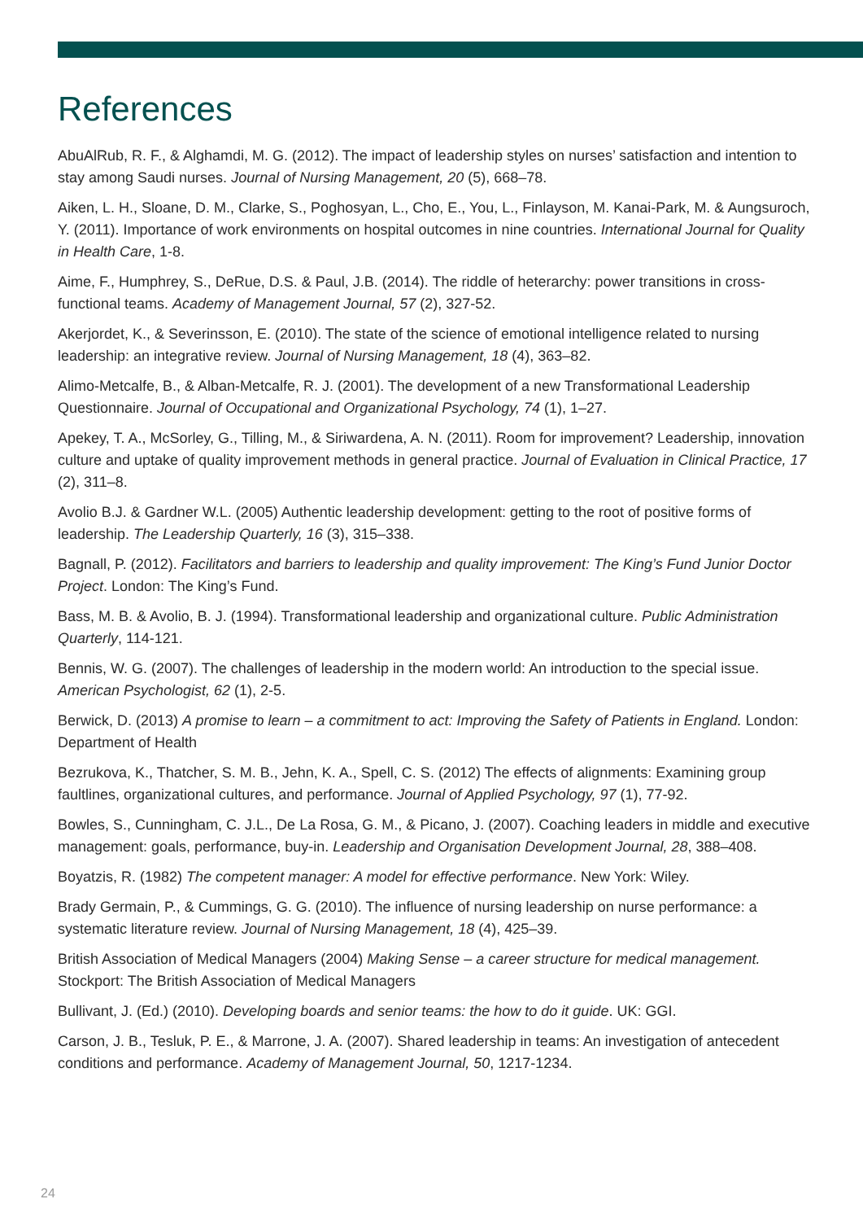References
AbuAlRub, R. F., & Alghamdi, M. G. (2012). The impact of leadership styles on nurses’ satisfaction and intention to stay among Saudi nurses. Journal of Nursing Management, 20 (5), 668–78.
Aiken, L. H., Sloane, D. M., Clarke, S., Poghosyan, L., Cho, E., You, L., Finlayson, M. Kanai-Park, M. & Aungsuroch, Y. (2011). Importance of work environments on hospital outcomes in nine countries. International Journal for Quality in Health Care, 1-8.
Aime, F., Humphrey, S., DeRue, D.S. & Paul, J.B. (2014). The riddle of heterarchy: power transitions in cross-functional teams. Academy of Management Journal, 57 (2), 327-52.
Akerjordet, K., & Severinsson, E. (2010). The state of the science of emotional intelligence related to nursing leadership: an integrative review. Journal of Nursing Management, 18 (4), 363–82.
Alimo-Metcalfe, B., & Alban-Metcalfe, R. J. (2001). The development of a new Transformational Leadership Questionnaire. Journal of Occupational and Organizational Psychology, 74 (1), 1–27.
Apekey, T. A., McSorley, G., Tilling, M., & Siriwardena, A. N. (2011). Room for improvement? Leadership, innovation culture and uptake of quality improvement methods in general practice. Journal of Evaluation in Clinical Practice, 17 (2), 311–8.
Avolio B.J. & Gardner W.L. (2005) Authentic leadership development: getting to the root of positive forms of leadership. The Leadership Quarterly, 16 (3), 315–338.
Bagnall, P. (2012). Facilitators and barriers to leadership and quality improvement: The King’s Fund Junior Doctor Project. London: The King’s Fund.
Bass, M. B. & Avolio, B. J. (1994). Transformational leadership and organizational culture. Public Administration Quarterly, 114-121.
Bennis, W. G. (2007). The challenges of leadership in the modern world: An introduction to the special issue. American Psychologist, 62 (1), 2-5.
Berwick, D. (2013) A promise to learn – a commitment to act: Improving the Safety of Patients in England. London: Department of Health
Bezrukova, K., Thatcher, S. M. B., Jehn, K. A., Spell, C. S. (2012) The effects of alignments: Examining group faultlines, organizational cultures, and performance. Journal of Applied Psychology, 97 (1), 77-92.
Bowles, S., Cunningham, C. J.L., De La Rosa, G. M., & Picano, J. (2007). Coaching leaders in middle and executive management: goals, performance, buy-in. Leadership and Organisation Development Journal, 28, 388–408.
Boyatzis, R. (1982) The competent manager: A model for effective performance. New York: Wiley.
Brady Germain, P., & Cummings, G. G. (2010). The influence of nursing leadership on nurse performance: a systematic literature review. Journal of Nursing Management, 18 (4), 425–39.
British Association of Medical Managers (2004) Making Sense – a career structure for medical management. Stockport: The British Association of Medical Managers
Bullivant, J. (Ed.) (2010). Developing boards and senior teams: the how to do it guide. UK: GGI.
Carson, J. B., Tesluk, P. E., & Marrone, J. A. (2007). Shared leadership in teams: An investigation of antecedent conditions and performance. Academy of Management Journal, 50, 1217-1234.
24